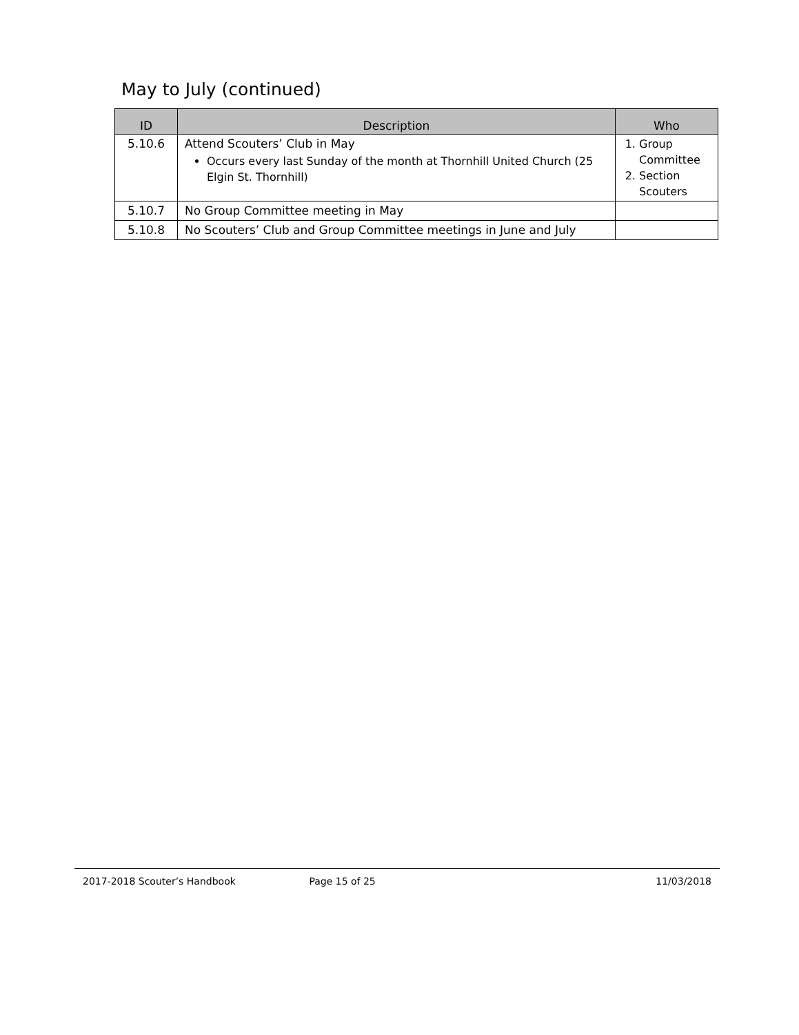May to July (continued)
| ID | Description | Who |
| --- | --- | --- |
| 5.10.6 | Attend Scouters’ Club in May Occurs every last Sunday of the month at Thornhill United Church (25 Elgin St. Thornhill) | 1. Group Committee 2. Section Scouters |
| 5.10.7 | No Group Committee meeting in May | |
| 5.10.8 | No Scouters’ Club and Group Committee meetings in June and July | |
2017-2018 Scouter’s Handbook Page 15 of 25 11/03/2018